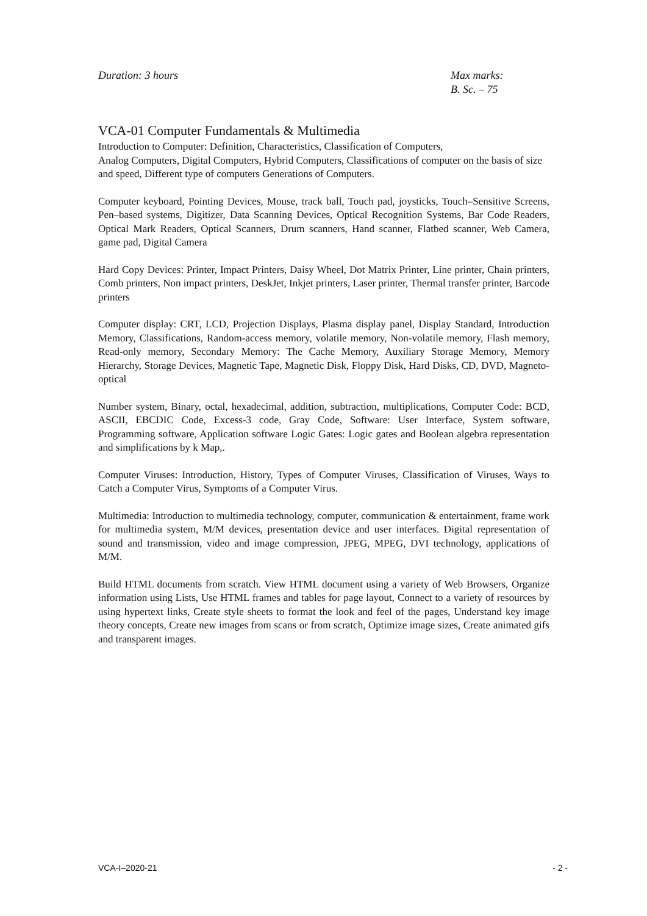Duration: 3 hours Max marks:
B. Sc. – 75
VCA-01 Computer Fundamentals & Multimedia
Introduction to Computer: Definition, Characteristics, Classification of Computers,
Analog Computers, Digital Computers, Hybrid Computers, Classifications of computer on the basis of size and speed, Different type of computers Generations of Computers.
Computer keyboard, Pointing Devices, Mouse, track ball, Touch pad, joysticks, Touch–Sensitive Screens, Pen–based systems, Digitizer, Data Scanning Devices, Optical Recognition Systems, Bar Code Readers, Optical Mark Readers, Optical Scanners, Drum scanners, Hand scanner, Flatbed scanner, Web Camera, game pad, Digital Camera
Hard Copy Devices: Printer, Impact Printers, Daisy Wheel, Dot Matrix Printer, Line printer, Chain printers, Comb printers, Non impact printers, DeskJet, Inkjet printers, Laser printer, Thermal transfer printer, Barcode printers
Computer display: CRT, LCD, Projection Displays, Plasma display panel, Display Standard, Introduction Memory, Classifications, Random-access memory, volatile memory, Non-volatile memory, Flash memory, Read-only memory, Secondary Memory: The Cache Memory, Auxiliary Storage Memory, Memory Hierarchy, Storage Devices, Magnetic Tape, Magnetic Disk, Floppy Disk, Hard Disks, CD, DVD, Magneto-optical
Number system, Binary, octal, hexadecimal, addition, subtraction, multiplications, Computer Code: BCD, ASCII, EBCDIC Code, Excess-3 code, Gray Code, Software: User Interface, System software, Programming software, Application software Logic Gates: Logic gates and Boolean algebra representation and simplifications by k Map,.
Computer Viruses: Introduction, History, Types of Computer Viruses, Classification of Viruses, Ways to Catch a Computer Virus, Symptoms of a Computer Virus.
Multimedia: Introduction to multimedia technology, computer, communication & entertainment, frame work for multimedia system, M/M devices, presentation device and user interfaces. Digital representation of sound and transmission, video and image compression, JPEG, MPEG, DVI technology, applications of M/M.
Build HTML documents from scratch. View HTML document using a variety of Web Browsers, Organize information using Lists, Use HTML frames and tables for page layout, Connect to a variety of resources by using hypertext links, Create style sheets to format the look and feel of the pages, Understand key image theory concepts, Create new images from scans or from scratch, Optimize image sizes, Create animated gifs and transparent images.
VCA-I–2020-21 - 2 -